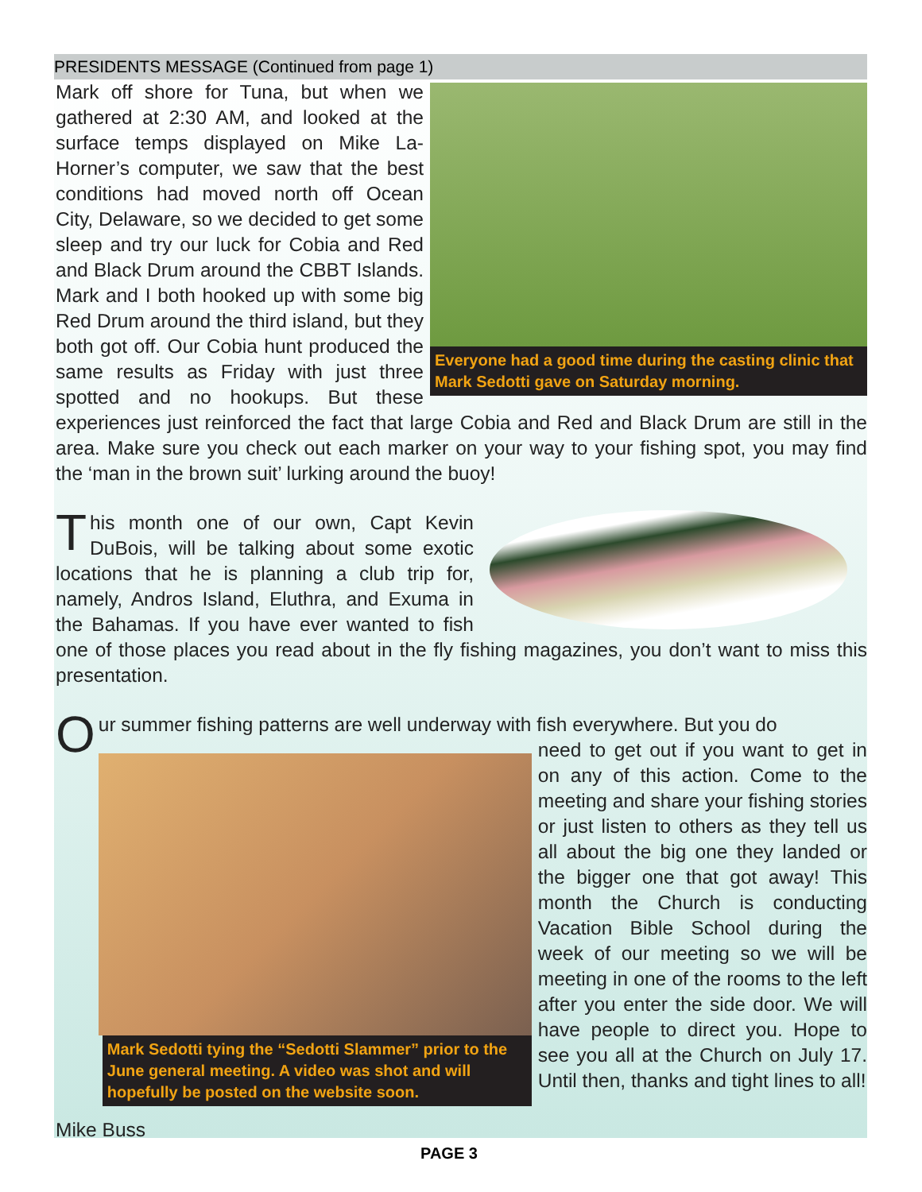PRESIDENTS MESSAGE (Continued from page 1)
Everyone had a good time during the casting clinic that Mark Sedotti gave on Saturday morning.
Mark off shore for Tuna, but when we gathered at 2:30 AM, and looked at the surface temps displayed on Mike La-Horner’s computer, we saw that the best conditions had moved north off Ocean City, Delaware, so we decided to get some sleep and try our luck for Cobia and Red and Black Drum around the CBBT Islands. Mark and I both hooked up with some big Red Drum around the third island, but they both got off. Our Cobia hunt produced the same results as Friday with just three spotted and no hookups. But these experiences just reinforced the fact that large Cobia and Red and Black Drum are still in the area. Make sure you check out each marker on your way to your fishing spot, you may find the ‘man in the brown suit’ lurking around the buoy!
This month one of our own, Capt Kevin DuBois, will be talking about some exotic locations that he is planning a club trip for, namely, Andros Island, Eluthra, and Exuma in the Bahamas. If you have ever wanted to fish one of those places you read about in the fly fishing magazines, you don’t want to miss this presentation.
Our summer fishing patterns are well underway with fish everywhere. But you do
Mark Sedotti tying the “Sedotti Slammer” prior to the June general meeting. A video was shot and will hopefully be posted on the website soon.
need to get out if you want to get in on any of this action. Come to the meeting and share your fishing stories or just listen to others as they tell us all about the big one they landed or the bigger one that got away! This month the Church is conducting Vacation Bible School during the week of our meeting so we will be meeting in one of the rooms to the left after you enter the side door. We will have people to direct you. Hope to see you all at the Church on July 17. Until then, thanks and tight lines to all!
Mike Buss
PAGE 3